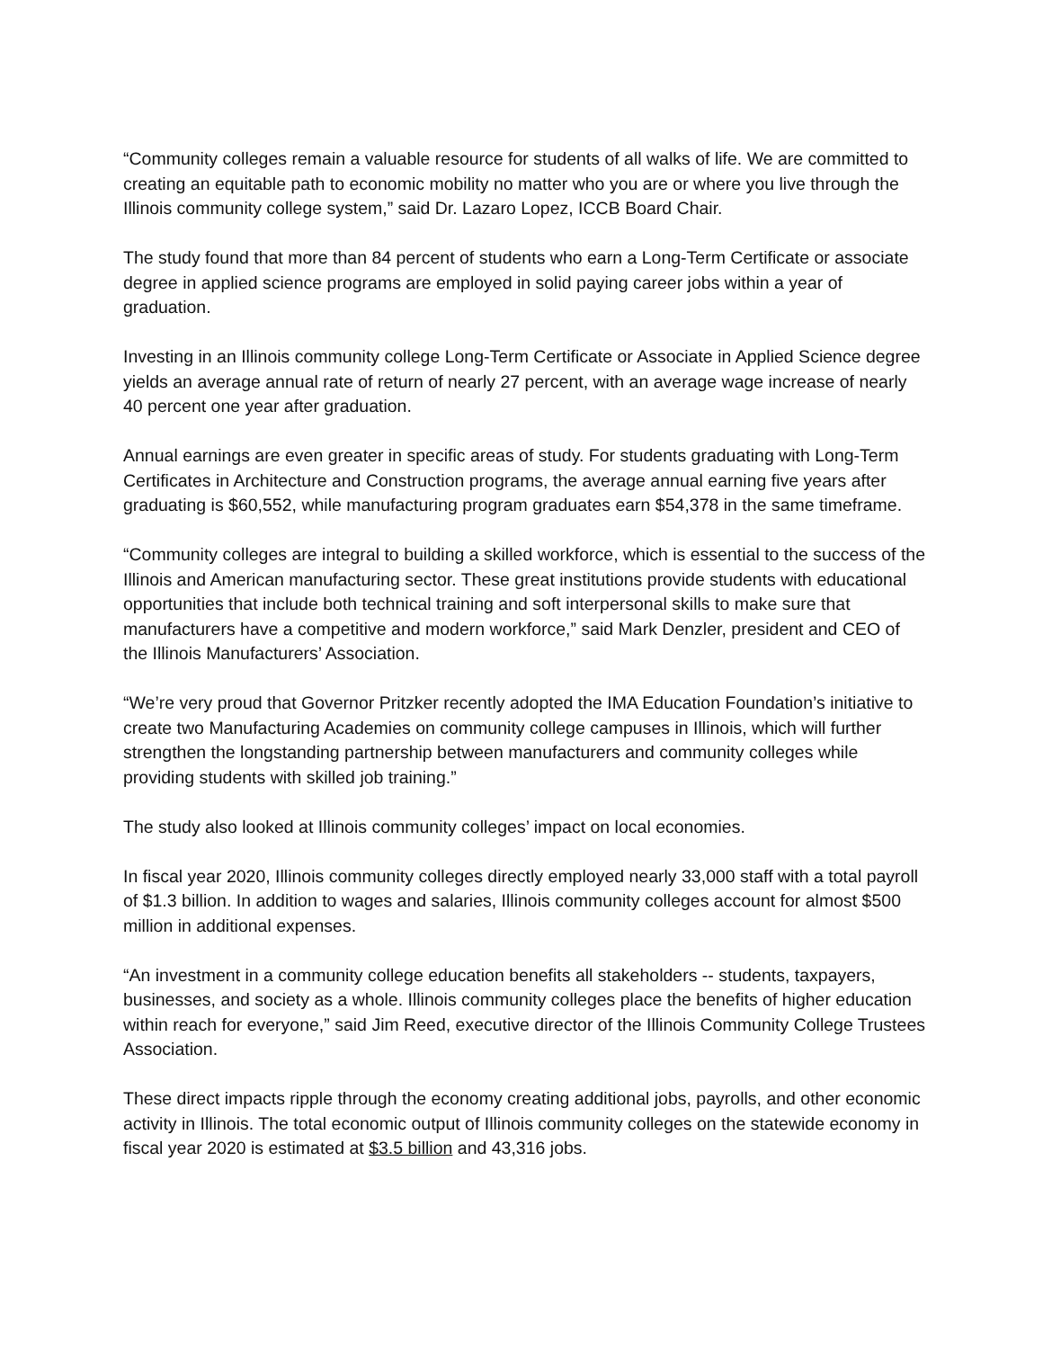“Community colleges remain a valuable resource for students of all walks of life. We are committed to creating an equitable path to economic mobility no matter who you are or where you live through the Illinois community college system,” said Dr. Lazaro Lopez, ICCB Board Chair.
The study found that more than 84 percent of students who earn a Long-Term Certificate or associate degree in applied science programs are employed in solid paying career jobs within a year of graduation.
Investing in an Illinois community college Long-Term Certificate or Associate in Applied Science degree yields an average annual rate of return of nearly 27 percent, with an average wage increase of nearly 40 percent one year after graduation.
Annual earnings are even greater in specific areas of study. For students graduating with Long-Term Certificates in Architecture and Construction programs, the average annual earning five years after graduating is $60,552, while manufacturing program graduates earn $54,378 in the same timeframe.
“Community colleges are integral to building a skilled workforce, which is essential to the success of the Illinois and American manufacturing sector. These great institutions provide students with educational opportunities that include both technical training and soft interpersonal skills to make sure that manufacturers have a competitive and modern workforce,” said Mark Denzler, president and CEO of the Illinois Manufacturers’ Association.
“We’re very proud that Governor Pritzker recently adopted the IMA Education Foundation’s initiative to create two Manufacturing Academies on community college campuses in Illinois, which will further strengthen the longstanding partnership between manufacturers and community colleges while providing students with skilled job training.”
The study also looked at Illinois community colleges’ impact on local economies.
In fiscal year 2020, Illinois community colleges directly employed nearly 33,000 staff with a total payroll of $1.3 billion. In addition to wages and salaries, Illinois community colleges account for almost $500 million in additional expenses.
“An investment in a community college education benefits all stakeholders -- students, taxpayers, businesses, and society as a whole. Illinois community colleges place the benefits of higher education within reach for everyone,” said Jim Reed, executive director of the Illinois Community College Trustees Association.
These direct impacts ripple through the economy creating additional jobs, payrolls, and other economic activity in Illinois. The total economic output of Illinois community colleges on the statewide economy in fiscal year 2020 is estimated at $3.5 billion and 43,316 jobs.